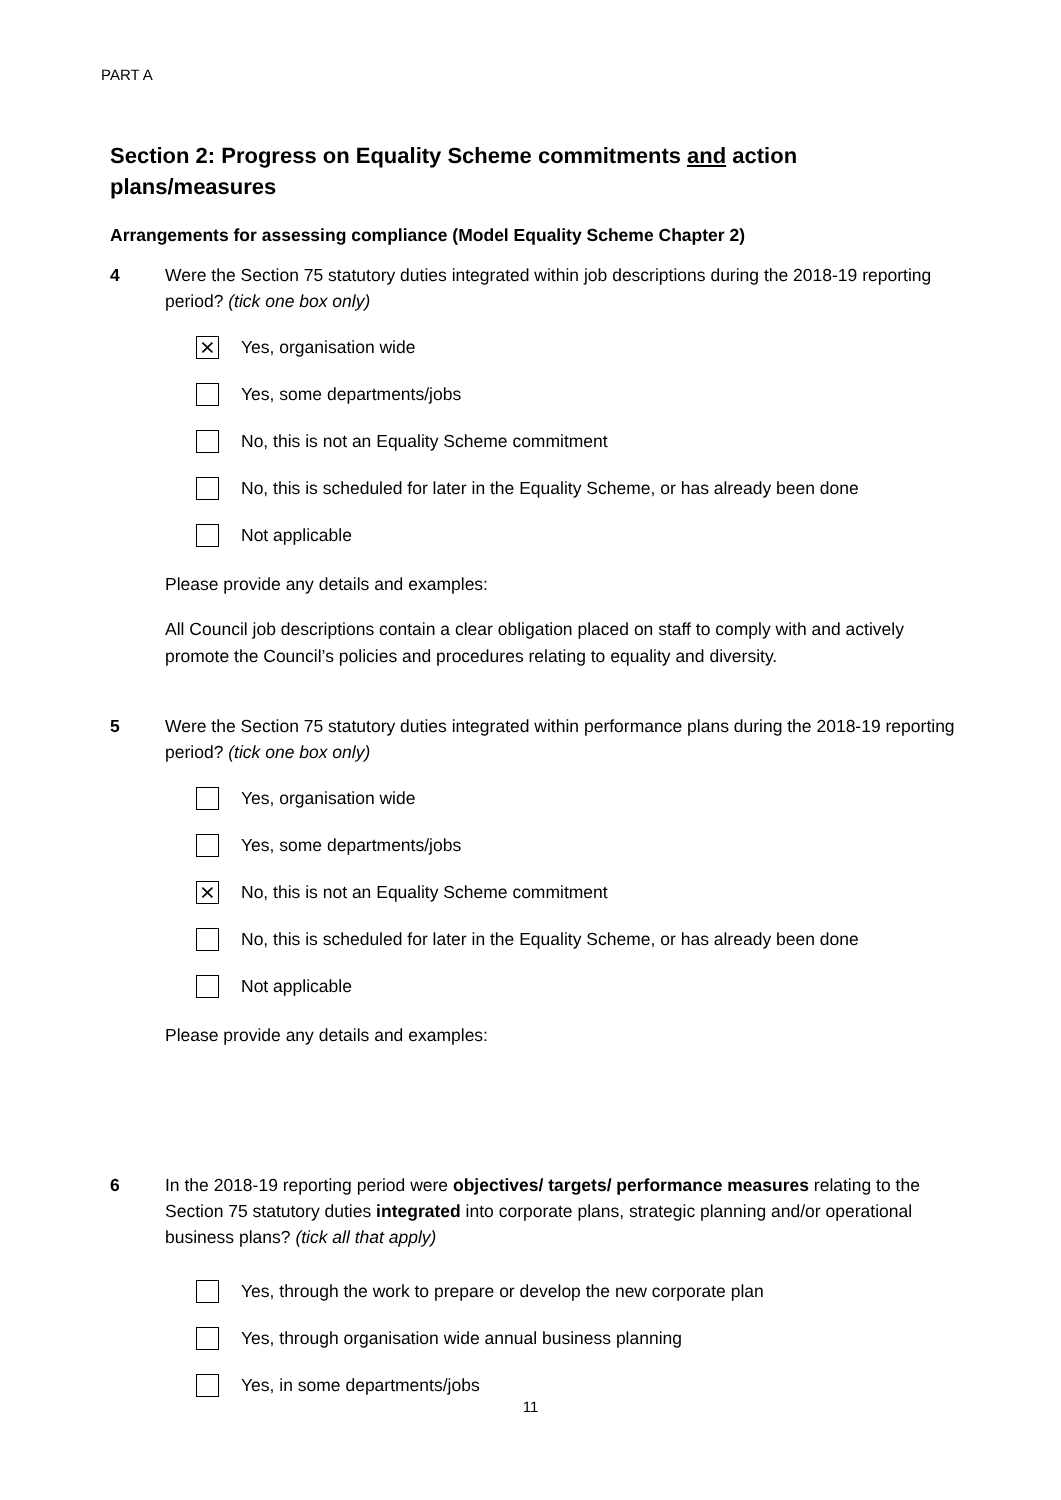PART A
Section 2: Progress on Equality Scheme commitments and action plans/measures
Arrangements for assessing compliance (Model Equality Scheme Chapter 2)
4 Were the Section 75 statutory duties integrated within job descriptions during the 2018-19 reporting period? (tick one box only)
⨯ Yes, organisation wide
Yes, some departments/jobs
No, this is not an Equality Scheme commitment
No, this is scheduled for later in the Equality Scheme, or has already been done
Not applicable
Please provide any details and examples:
All Council job descriptions contain a clear obligation placed on staff to comply with and actively promote the Council’s policies and procedures relating to equality and diversity.
5 Were the Section 75 statutory duties integrated within performance plans during the 2018-19 reporting period? (tick one box only)
Yes, organisation wide
Yes, some departments/jobs
⨯ No, this is not an Equality Scheme commitment
No, this is scheduled for later in the Equality Scheme, or has already been done
Not applicable
Please provide any details and examples:
6 In the 2018-19 reporting period were objectives/ targets/ performance measures relating to the Section 75 statutory duties integrated into corporate plans, strategic planning and/or operational business plans? (tick all that apply)
Yes, through the work to prepare or develop the new corporate plan
Yes, through organisation wide annual business planning
Yes, in some departments/jobs
11